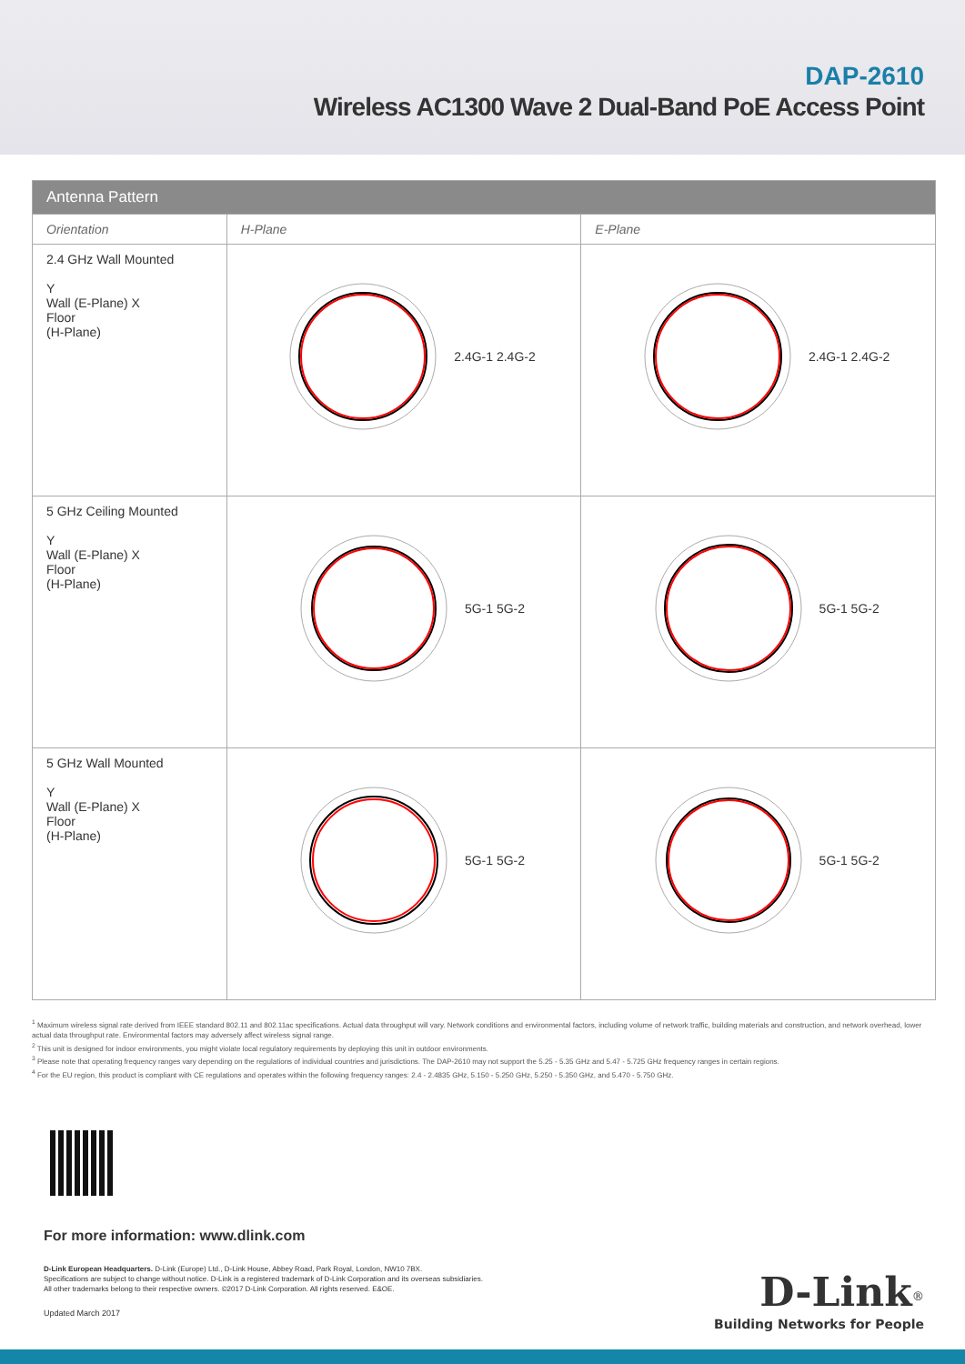DAP-2610
Wireless AC1300 Wave 2 Dual-Band PoE Access Point
| Antenna Pattern | | |
| --- | --- | --- |
| Orientation | H-Plane | E-Plane |
| 2.4 GHz Wall Mounted Y Wall (E-Plane) X Floor (H-Plane) | 2.4G-1 2.4G-2 | 2.4G-1 2.4G-2 |
| 5 GHz Ceiling Mounted Y Wall (E-Plane) X Floor (H-Plane) | 5G-1 5G-2 | 5G-1 5G-2 |
| 5 GHz Wall Mounted Y Wall (E-Plane) X Floor (H-Plane) | 5G-1 5G-2 | 5G-1 5G-2 |
<sup>1</sup> Maximum wireless signal rate derived from IEEE standard 802.11 and 802.11ac specifications. Actual data throughput will vary. Network conditions and environmental factors, including volume of network traffic, building materials and construction, and network overhead, lower actual data throughput rate. Environmental factors may adversely affect wireless signal range.
<sup>2</sup> This unit is designed for indoor environments, you might violate local regulatory requirements by deploying this unit in outdoor environments.
<sup>3</sup> Please note that operating frequency ranges vary depending on the regulations of individual countries and jurisdictions. The DAP-2610 may not support the 5.25 - 5.35 GHz and 5.47 - 5.725 GHz frequency ranges in certain regions.
<sup>4</sup> For the EU region, this product is compliant with CE regulations and operates within the following frequency ranges: 2.4 - 2.4835 GHz, 5.150 - 5.250 GHz, 5.250 - 5.350 GHz, and 5.470 - 5.750 GHz.
For more information: www.dlink.com
D-Link European Headquarters. D-Link (Europe) Ltd., D-Link House, Abbey Road, Park Royal, London, NW10 7BX.
Specifications are subject to change without notice. D-Link is a registered trademark of D-Link Corporation and its overseas subsidiaries.
All other trademarks belong to their respective owners. ©2017 D-Link Corporation. All rights reserved. E&OE.
Updated March 2017
D-Link<sup>®</sup>
Building Networks for People